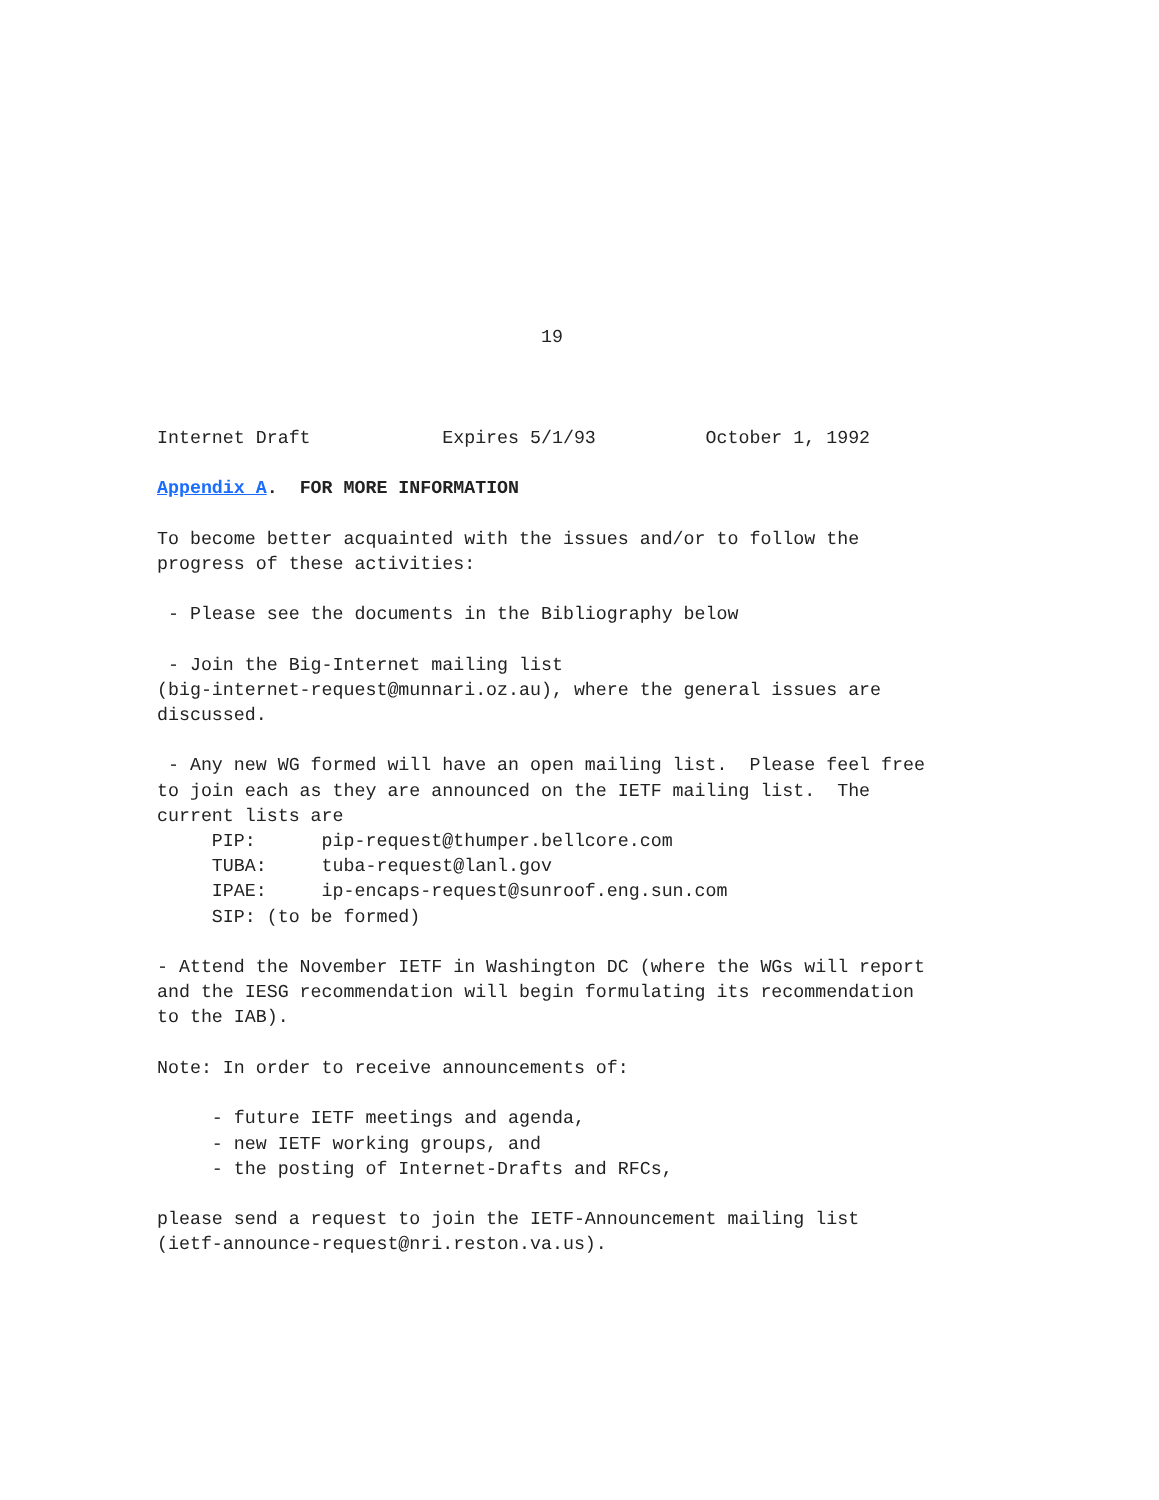19



Internet Draft            Expires 5/1/93          October 1, 1992

Appendix A.  FOR MORE INFORMATION

To become better acquainted with the issues and/or to follow the
progress of these activities:

 - Please see the documents in the Bibliography below

 - Join the Big-Internet mailing list
(big-internet-request@munnari.oz.au), where the general issues are
discussed.

 - Any new WG formed will have an open mailing list.  Please feel free
to join each as they are announced on the IETF mailing list.  The
current lists are
     PIP:      pip-request@thumper.bellcore.com
     TUBA:     tuba-request@lanl.gov
     IPAE:     ip-encaps-request@sunroof.eng.sun.com
     SIP: (to be formed)

- Attend the November IETF in Washington DC (where the WGs will report
and the IESG recommendation will begin formulating its recommendation
to the IAB).

Note: In order to receive announcements of:

     - future IETF meetings and agenda,
     - new IETF working groups, and
     - the posting of Internet-Drafts and RFCs,

please send a request to join the IETF-Announcement mailing list
(ietf-announce-request@nri.reston.va.us).